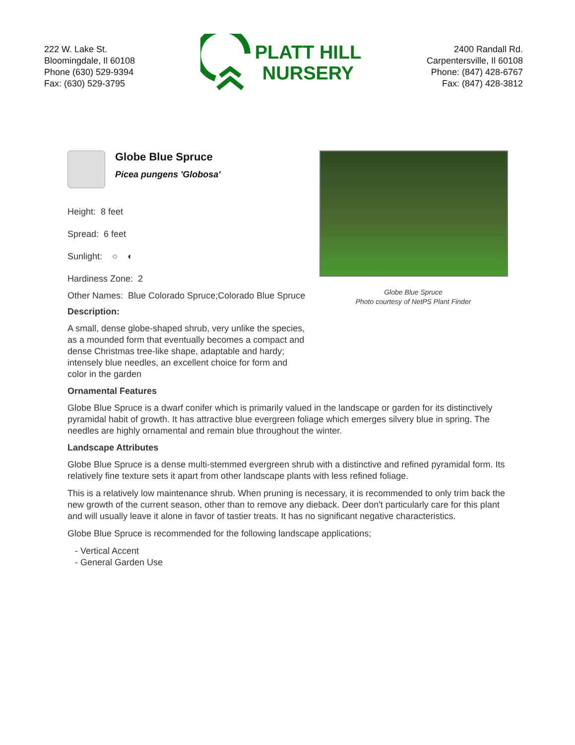222 W. Lake St.
Bloomingdale, Il 60108
Phone (630) 529-9394
Fax: (630) 529-3795
PLATT HILL
NURSERY
2400 Randall Rd.
Carpentersville, Il 60108
Phone: (847) 428-6767
Fax: (847) 428-3812
Globe Blue Spruce
Picea pungens 'Globosa'
Height: 8 feet
Spread: 6 feet
Sunlight: ○ ◐
Hardiness Zone: 2
Other Names: Blue Colorado Spruce;Colorado Blue Spruce
Description:
A small, dense globe-shaped shrub, very unlike the species, as a mounded form that eventually becomes a compact and dense Christmas tree-like shape, adaptable and hardy; intensely blue needles, an excellent choice for form and color in the garden
Globe Blue Spruce
Photo courtesy of NetPS Plant Finder
Ornamental Features
Globe Blue Spruce is a dwarf conifer which is primarily valued in the landscape or garden for its distinctively pyramidal habit of growth. It has attractive blue evergreen foliage which emerges silvery blue in spring. The needles are highly ornamental and remain blue throughout the winter.
Landscape Attributes
Globe Blue Spruce is a dense multi-stemmed evergreen shrub with a distinctive and refined pyramidal form. Its relatively fine texture sets it apart from other landscape plants with less refined foliage.
This is a relatively low maintenance shrub. When pruning is necessary, it is recommended to only trim back the new growth of the current season, other than to remove any dieback. Deer don't particularly care for this plant and will usually leave it alone in favor of tastier treats. It has no significant negative characteristics.
Globe Blue Spruce is recommended for the following landscape applications;
- Vertical Accent
- General Garden Use